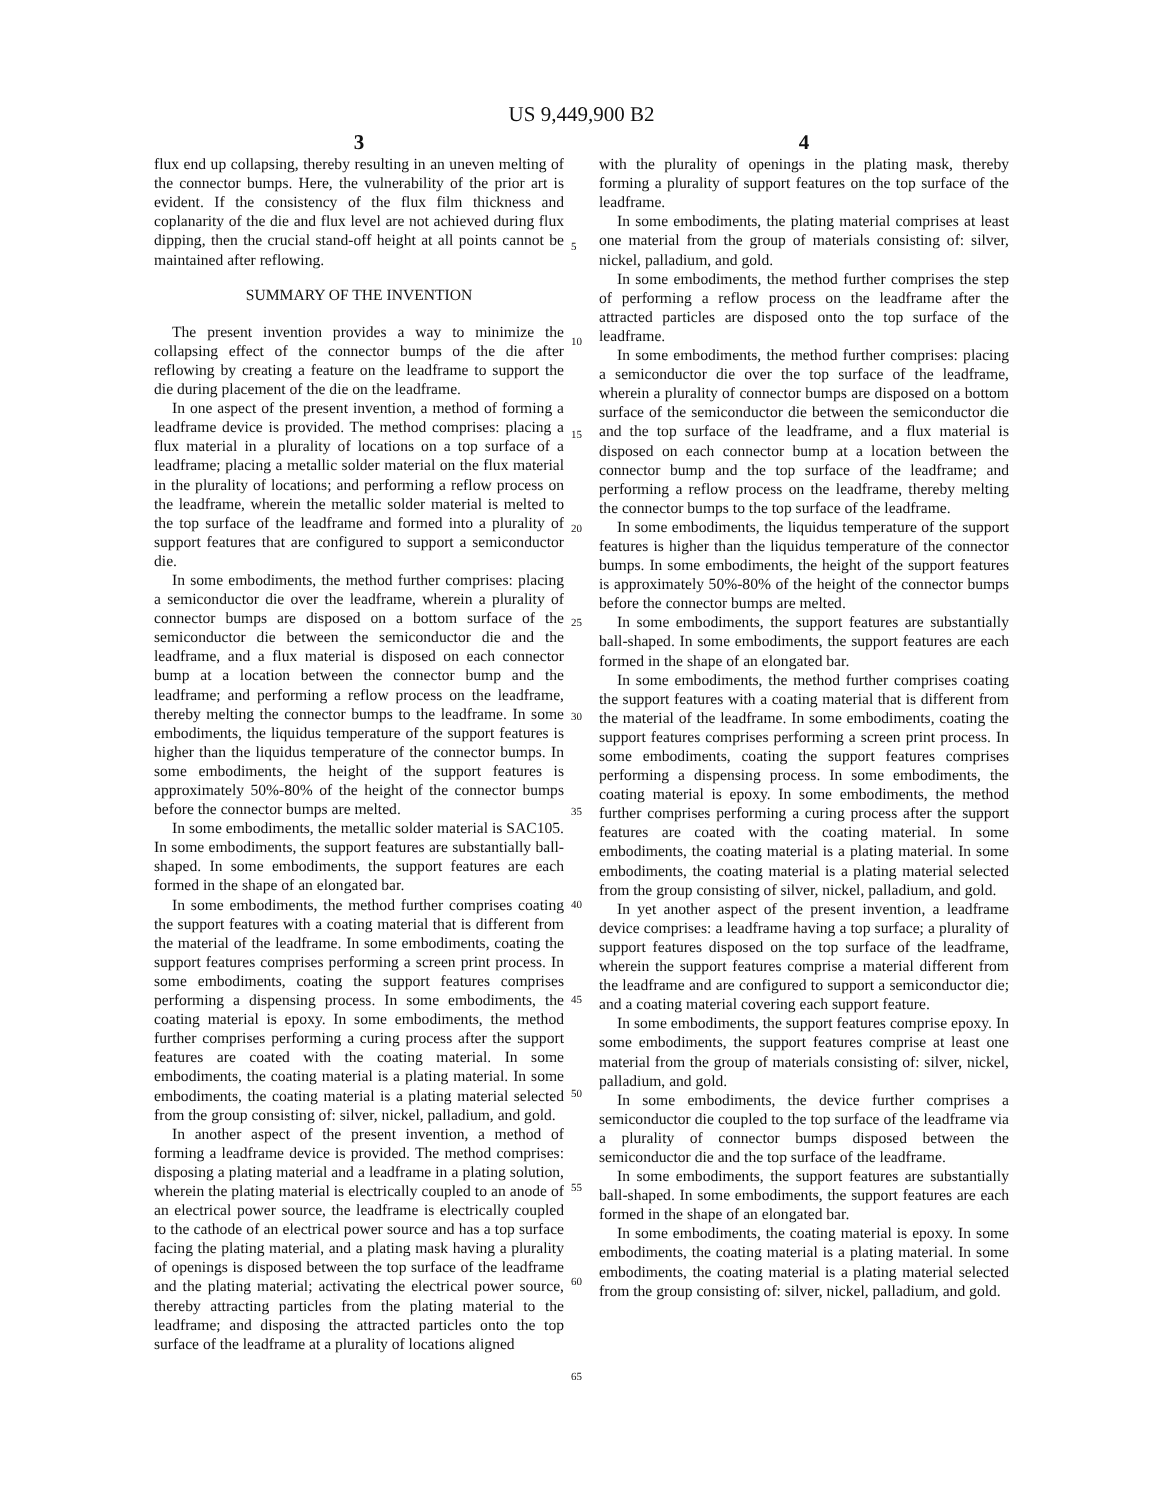US 9,449,900 B2
3
flux end up collapsing, thereby resulting in an uneven melting of the connector bumps. Here, the vulnerability of the prior art is evident. If the consistency of the flux film thickness and coplanarity of the die and flux level are not achieved during flux dipping, then the crucial stand-off height at all points cannot be maintained after reflowing.
SUMMARY OF THE INVENTION
The present invention provides a way to minimize the collapsing effect of the connector bumps of the die after reflowing by creating a feature on the leadframe to support the die during placement of the die on the leadframe.
In one aspect of the present invention, a method of forming a leadframe device is provided. The method comprises: placing a flux material in a plurality of locations on a top surface of a leadframe; placing a metallic solder material on the flux material in the plurality of locations; and performing a reflow process on the leadframe, wherein the metallic solder material is melted to the top surface of the leadframe and formed into a plurality of support features that are configured to support a semiconductor die.
In some embodiments, the method further comprises: placing a semiconductor die over the leadframe, wherein a plurality of connector bumps are disposed on a bottom surface of the semiconductor die between the semiconductor die and the leadframe, and a flux material is disposed on each connector bump at a location between the connector bump and the leadframe; and performing a reflow process on the leadframe, thereby melting the connector bumps to the leadframe. In some embodiments, the liquidus temperature of the support features is higher than the liquidus temperature of the connector bumps. In some embodiments, the height of the support features is approximately 50%-80% of the height of the connector bumps before the connector bumps are melted.
In some embodiments, the metallic solder material is SAC105. In some embodiments, the support features are substantially ball-shaped. In some embodiments, the support features are each formed in the shape of an elongated bar.
In some embodiments, the method further comprises coating the support features with a coating material that is different from the material of the leadframe. In some embodiments, coating the support features comprises performing a screen print process. In some embodiments, coating the support features comprises performing a dispensing process. In some embodiments, the coating material is epoxy. In some embodiments, the method further comprises performing a curing process after the support features are coated with the coating material. In some embodiments, the coating material is a plating material. In some embodiments, the coating material is a plating material selected from the group consisting of: silver, nickel, palladium, and gold.
In another aspect of the present invention, a method of forming a leadframe device is provided. The method comprises: disposing a plating material and a leadframe in a plating solution, wherein the plating material is electrically coupled to an anode of an electrical power source, the leadframe is electrically coupled to the cathode of an electrical power source and has a top surface facing the plating material, and a plating mask having a plurality of openings is disposed between the top surface of the leadframe and the plating material; activating the electrical power source, thereby attracting particles from the plating material to the leadframe; and disposing the attracted particles onto the top surface of the leadframe at a plurality of locations aligned
4
with the plurality of openings in the plating mask, thereby forming a plurality of support features on the top surface of the leadframe.
In some embodiments, the plating material comprises at least one material from the group of materials consisting of: silver, nickel, palladium, and gold.
In some embodiments, the method further comprises the step of performing a reflow process on the leadframe after the attracted particles are disposed onto the top surface of the leadframe.
In some embodiments, the method further comprises: placing a semiconductor die over the top surface of the leadframe, wherein a plurality of connector bumps are disposed on a bottom surface of the semiconductor die between the semiconductor die and the top surface of the leadframe, and a flux material is disposed on each connector bump at a location between the connector bump and the top surface of the leadframe; and performing a reflow process on the leadframe, thereby melting the connector bumps to the top surface of the leadframe.
In some embodiments, the liquidus temperature of the support features is higher than the liquidus temperature of the connector bumps. In some embodiments, the height of the support features is approximately 50%-80% of the height of the connector bumps before the connector bumps are melted.
In some embodiments, the support features are substantially ball-shaped. In some embodiments, the support features are each formed in the shape of an elongated bar.
In some embodiments, the method further comprises coating the support features with a coating material that is different from the material of the leadframe. In some embodiments, coating the support features comprises performing a screen print process. In some embodiments, coating the support features comprises performing a dispensing process. In some embodiments, the coating material is epoxy. In some embodiments, the method further comprises performing a curing process after the support features are coated with the coating material. In some embodiments, the coating material is a plating material. In some embodiments, the coating material is a plating material selected from the group consisting of silver, nickel, palladium, and gold.
In yet another aspect of the present invention, a leadframe device comprises: a leadframe having a top surface; a plurality of support features disposed on the top surface of the leadframe, wherein the support features comprise a material different from the leadframe and are configured to support a semiconductor die; and a coating material covering each support feature.
In some embodiments, the support features comprise epoxy. In some embodiments, the support features comprise at least one material from the group of materials consisting of: silver, nickel, palladium, and gold.
In some embodiments, the device further comprises a semiconductor die coupled to the top surface of the leadframe via a plurality of connector bumps disposed between the semiconductor die and the top surface of the leadframe.
In some embodiments, the support features are substantially ball-shaped. In some embodiments, the support features are each formed in the shape of an elongated bar.
In some embodiments, the coating material is epoxy. In some embodiments, the coating material is a plating material. In some embodiments, the coating material is a plating material selected from the group consisting of: silver, nickel, palladium, and gold.
5
10
15
20
25
30
35
40
45
50
55
60
65